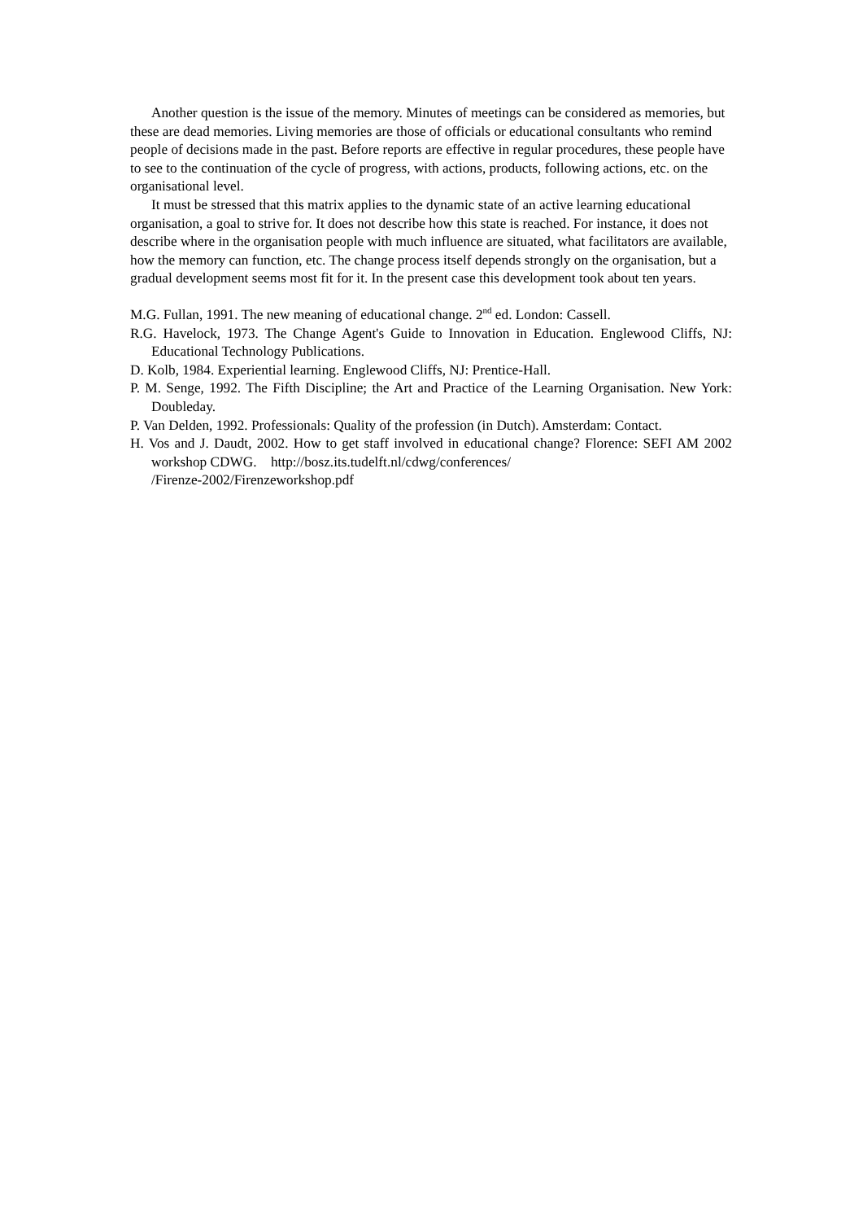Another question is the issue of the memory. Minutes of meetings can be considered as memories, but these are dead memories. Living memories are those of officials or educational consultants who remind people of decisions made in the past. Before reports are effective in regular procedures, these people have to see to the continuation of the cycle of progress, with actions, products, following actions, etc. on the organisational level.
It must be stressed that this matrix applies to the dynamic state of an active learning educational organisation, a goal to strive for. It does not describe how this state is reached. For instance, it does not describe where in the organisation people with much influence are situated, what facilitators are available, how the memory can function, etc. The change process itself depends strongly on the organisation, but a gradual development seems most fit for it. In the present case this development took about ten years.
M.G. Fullan, 1991. The new meaning of educational change. 2<sup>nd</sup> ed. London: Cassell.
R.G. Havelock, 1973. The Change Agent's Guide to Innovation in Education. Englewood Cliffs, NJ: Educational Technology Publications.
D. Kolb, 1984. Experiential learning. Englewood Cliffs, NJ: Prentice-Hall.
P. M. Senge, 1992. The Fifth Discipline; the Art and Practice of the Learning Organisation. New York: Doubleday.
P. Van Delden, 1992. Professionals: Quality of the profession (in Dutch). Amsterdam: Contact.
H. Vos and J. Daudt, 2002. How to get staff involved in educational change? Florence: SEFI AM 2002 workshop CDWG. http://bosz.its.tudelft.nl/cdwg/conferences/
/Firenze-2002/Firenzeworkshop.pdf